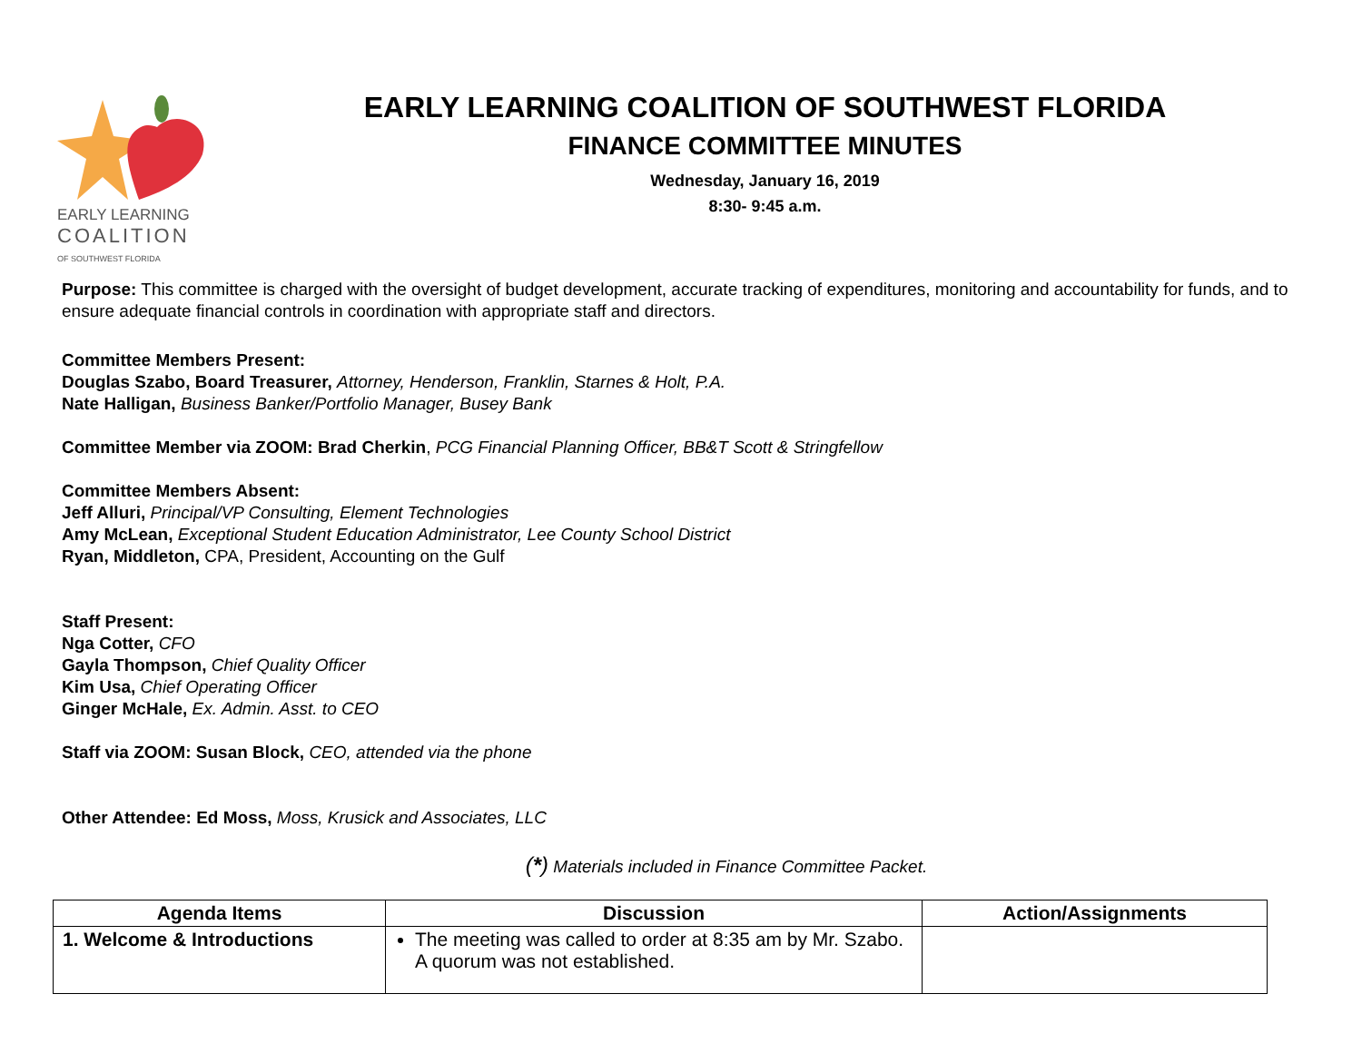EARLY LEARNING
COALITION
OF SOUTHWEST FLORIDA
EARLY LEARNING COALITION OF SOUTHWEST FLORIDA
FINANCE COMMITTEE MINUTES
Wednesday, January 16, 2019
8:30- 9:45 a.m.
Purpose: This committee is charged with the oversight of budget development, accurate tracking of expenditures, monitoring and accountability for funds, and to ensure adequate financial controls in coordination with appropriate staff and directors.
Committee Members Present:
Douglas Szabo, Board Treasurer, Attorney, Henderson, Franklin, Starnes & Holt, P.A.
Nate Halligan, Business Banker/Portfolio Manager, Busey Bank
Committee Member via ZOOM: Brad Cherkin, PCG Financial Planning Officer, BB&T Scott & Stringfellow
Committee Members Absent:
Jeff Alluri, Principal/VP Consulting, Element Technologies
Amy McLean, Exceptional Student Education Administrator, Lee County School District
Ryan, Middleton, CPA, President, Accounting on the Gulf
Staff Present:
Nga Cotter, CFO
Gayla Thompson, Chief Quality Officer
Kim Usa, Chief Operating Officer
Ginger McHale, Ex. Admin. Asst. to CEO
Staff via ZOOM: Susan Block, CEO, attended via the phone
Other Attendee: Ed Moss, Moss, Krusick and Associates, LLC
(*) Materials included in Finance Committee Packet.
| Agenda Items | Discussion | Action/Assignments |
| --- | --- | --- |
| 1. Welcome & Introductions | The meeting was called to order at 8:35 am by Mr. Szabo. A quorum was not established. | |